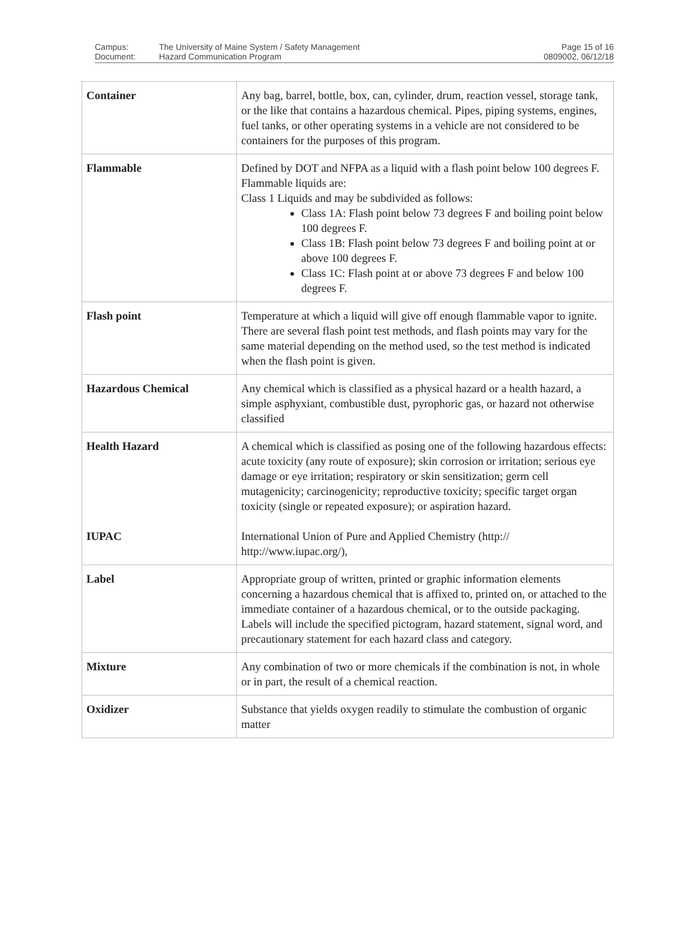| Campus: | The University of Maine System / Safety Management | Page 15 of 16 |
| Document: | Hazard Communication Program | 0809002, 06/12/18 |
| Container | Any bag, barrel, bottle, box, can, cylinder, drum, reaction vessel, storage tank, or the like that contains a hazardous chemical. Pipes, piping systems, engines, fuel tanks, or other operating systems in a vehicle are not considered to be containers for the purposes of this program. |
| Flammable | Defined by DOT and NFPA as a liquid with a flash point below 100 degrees F. Flammable liquids are: Class 1 Liquids and may be subdivided as follows: Class 1A: Flash point below 73 degrees F and boiling point below 100 degrees F. Class 1B: Flash point below 73 degrees F and boiling point at or above 100 degrees F. Class 1C: Flash point at or above 73 degrees F and below 100 degrees F. |
| Flash point | Temperature at which a liquid will give off enough flammable vapor to ignite. There are several flash point test methods, and flash points may vary for the same material depending on the method used, so the test method is indicated when the flash point is given. |
| Hazardous Chemical | Any chemical which is classified as a physical hazard or a health hazard, a simple asphyxiant, combustible dust, pyrophoric gas, or hazard not otherwise classified |
| Health Hazard IUPAC | A chemical which is classified as posing one of the following hazardous effects: acute toxicity (any route of exposure); skin corrosion or irritation; serious eye damage or eye irritation; respiratory or skin sensitization; germ cell mutagenicity; carcinogenicity; reproductive toxicity; specific target organ toxicity (single or repeated exposure); or aspiration hazard. International Union of Pure and Applied Chemistry (http:// http://www.iupac.org/), |
| Label | Appropriate group of written, printed or graphic information elements concerning a hazardous chemical that is affixed to, printed on, or attached to the immediate container of a hazardous chemical, or to the outside packaging. Labels will include the specified pictogram, hazard statement, signal word, and precautionary statement for each hazard class and category. |
| Mixture | Any combination of two or more chemicals if the combination is not, in whole or in part, the result of a chemical reaction. |
| Oxidizer | Substance that yields oxygen readily to stimulate the combustion of organic matter |